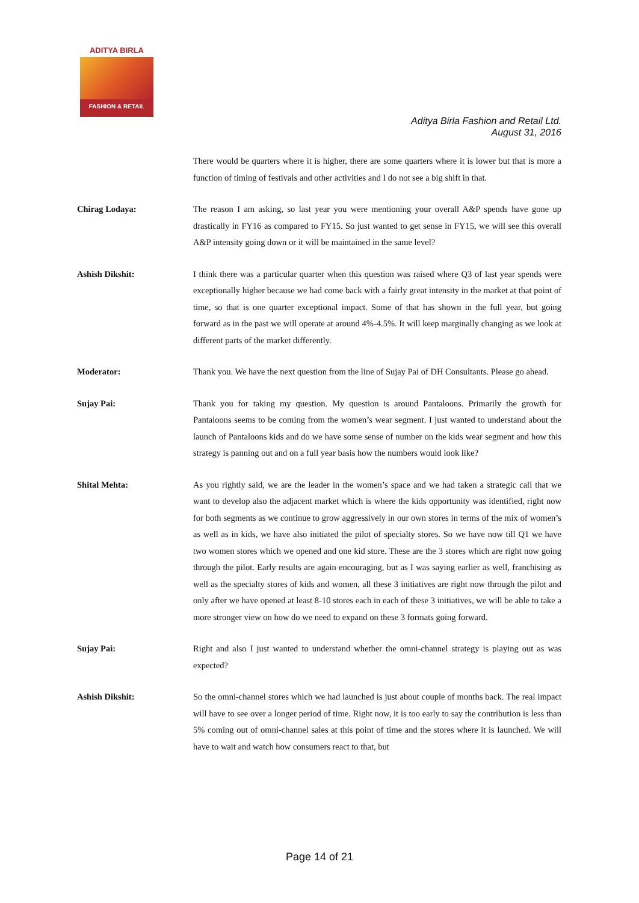ADITYA BIRLA
FASHION & RETAIL
Aditya Birla Fashion and Retail Ltd.
August 31, 2016
There would be quarters where it is higher, there are some quarters where it is lower but that is more a function of timing of festivals and other activities and I do not see a big shift in that.
Chirag Lodaya: The reason I am asking, so last year you were mentioning your overall A&P spends have gone up drastically in FY16 as compared to FY15. So just wanted to get sense in FY15, we will see this overall A&P intensity going down or it will be maintained in the same level?
Ashish Dikshit: I think there was a particular quarter when this question was raised where Q3 of last year spends were exceptionally higher because we had come back with a fairly great intensity in the market at that point of time, so that is one quarter exceptional impact. Some of that has shown in the full year, but going forward as in the past we will operate at around 4%-4.5%. It will keep marginally changing as we look at different parts of the market differently.
Moderator: Thank you. We have the next question from the line of Sujay Pai of DH Consultants. Please go ahead.
Sujay Pai: Thank you for taking my question. My question is around Pantaloons. Primarily the growth for Pantaloons seems to be coming from the women’s wear segment. I just wanted to understand about the launch of Pantaloons kids and do we have some sense of number on the kids wear segment and how this strategy is panning out and on a full year basis how the numbers would look like?
Shital Mehta: As you rightly said, we are the leader in the women’s space and we had taken a strategic call that we want to develop also the adjacent market which is where the kids opportunity was identified, right now for both segments as we continue to grow aggressively in our own stores in terms of the mix of women’s as well as in kids, we have also initiated the pilot of specialty stores. So we have now till Q1 we have two women stores which we opened and one kid store. These are the 3 stores which are right now going through the pilot. Early results are again encouraging, but as I was saying earlier as well, franchising as well as the specialty stores of kids and women, all these 3 initiatives are right now through the pilot and only after we have opened at least 8-10 stores each in each of these 3 initiatives, we will be able to take a more stronger view on how do we need to expand on these 3 formats going forward.
Sujay Pai: Right and also I just wanted to understand whether the omni-channel strategy is playing out as was expected?
Ashish Dikshit: So the omni-channel stores which we had launched is just about couple of months back. The real impact will have to see over a longer period of time. Right now, it is too early to say the contribution is less than 5% coming out of omni-channel sales at this point of time and the stores where it is launched. We will have to wait and watch how consumers react to that, but
Page 14 of 21